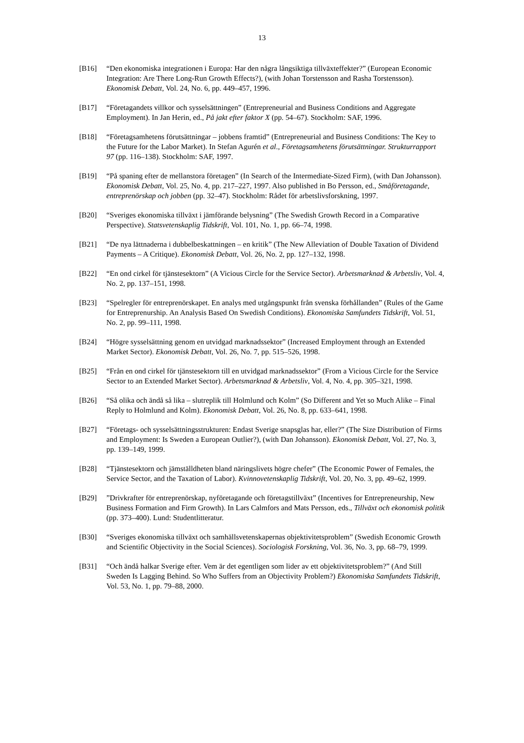13
[B16] “Den ekonomiska integrationen i Europa: Har den några långsiktiga tillväxteffekter?” (European Economic Integration: Are There Long-Run Growth Effects?), (with Johan Torstensson and Rasha Torstensson). Ekonomisk Debatt, Vol. 24, No. 6, pp. 449–457, 1996.
[B17] “Företagandets villkor och sysselsättningen” (Entrepreneurial and Business Conditions and Aggregate Employment). In Jan Herin, ed., På jakt efter faktor X (pp. 54–67). Stockholm: SAF, 1996.
[B18] “Företagsamhetens förutsättningar – jobbens framtid” (Entrepreneurial and Business Conditions: The Key to the Future for the Labor Market). In Stefan Agurén et al., Företagsamhetens förutsättningar. Strukturrapport 97 (pp. 116–138). Stockholm: SAF, 1997.
[B19] “På spaning efter de mellanstora företagen” (In Search of the Intermediate-Sized Firm), (with Dan Johansson). Ekonomisk Debatt, Vol. 25, No. 4, pp. 217–227, 1997. Also published in Bo Persson, ed., Småföretagande, entreprenörskap och jobben (pp. 32–47). Stockholm: Rådet för arbetslivsforskning, 1997.
[B20] “Sveriges ekonomiska tillväxt i jämförande belysning” (The Swedish Growth Record in a Comparative Perspective). Statsvetenskaplig Tidskrift, Vol. 101, No. 1, pp. 66–74, 1998.
[B21] “De nya lättnaderna i dubbelbeskattningen – en kritik” (The New Alleviation of Double Taxation of Dividend Payments – A Critique). Ekonomisk Debatt, Vol. 26, No. 2, pp. 127–132, 1998.
[B22] “En ond cirkel för tjänstesektorn” (A Vicious Circle for the Service Sector). Arbetsmarknad & Arbetsliv, Vol. 4, No. 2, pp. 137–151, 1998.
[B23] “Spelregler för entreprenörskapet. En analys med utgångspunkt från svenska förhållanden” (Rules of the Game for Entreprenurship. An Analysis Based On Swedish Conditions). Ekonomiska Samfundets Tidskrift, Vol. 51, No. 2, pp. 99–111, 1998.
[B24] “Högre sysselsättning genom en utvidgad marknadssektor” (Increased Employment through an Extended Market Sector). Ekonomisk Debatt, Vol. 26, No. 7, pp. 515–526, 1998.
[B25] “Från en ond cirkel för tjänstesektorn till en utvidgad marknadssektor” (From a Vicious Circle for the Service Sector to an Extended Market Sector). Arbetsmarknad & Arbetsliv, Vol. 4, No. 4, pp. 305–321, 1998.
[B26] “Så olika och ändå så lika – slutreplik till Holmlund och Kolm” (So Different and Yet so Much Alike – Final Reply to Holmlund and Kolm). Ekonomisk Debatt, Vol. 26, No. 8, pp. 633–641, 1998.
[B27] “Företags- och sysselsättningsstrukturen: Endast Sverige snapsglas har, eller?” (The Size Distribution of Firms and Employment: Is Sweden a European Outlier?), (with Dan Johansson). Ekonomisk Debatt, Vol. 27, No. 3, pp. 139–149, 1999.
[B28] “Tjänstesektorn och jämställdheten bland näringslivets högre chefer” (The Economic Power of Females, the Service Sector, and the Taxation of Labor). Kvinnovetenskaplig Tidskrift, Vol. 20, No. 3, pp. 49–62, 1999.
[B29] ”Drivkrafter för entreprenörskap, nyföretagande och företagstillväxt” (Incentives for Entrepreneurship, New Business Formation and Firm Growth). In Lars Calmfors and Mats Persson, eds., Tillväxt och ekonomisk politik (pp. 373–400). Lund: Studentlitteratur.
[B30] “Sveriges ekonomiska tillväxt och samhällsvetenskapernas objektivitetsproblem” (Swedish Economic Growth and Scientific Objectivity in the Social Sciences). Sociologisk Forskning, Vol. 36, No. 3, pp. 68–79, 1999.
[B31] “Och ändå halkar Sverige efter. Vem är det egentligen som lider av ett objektivitetsproblem?” (And Still Sweden Is Lagging Behind. So Who Suffers from an Objectivity Problem?) Ekonomiska Samfundets Tidskrift, Vol. 53, No. 1, pp. 79–88, 2000.